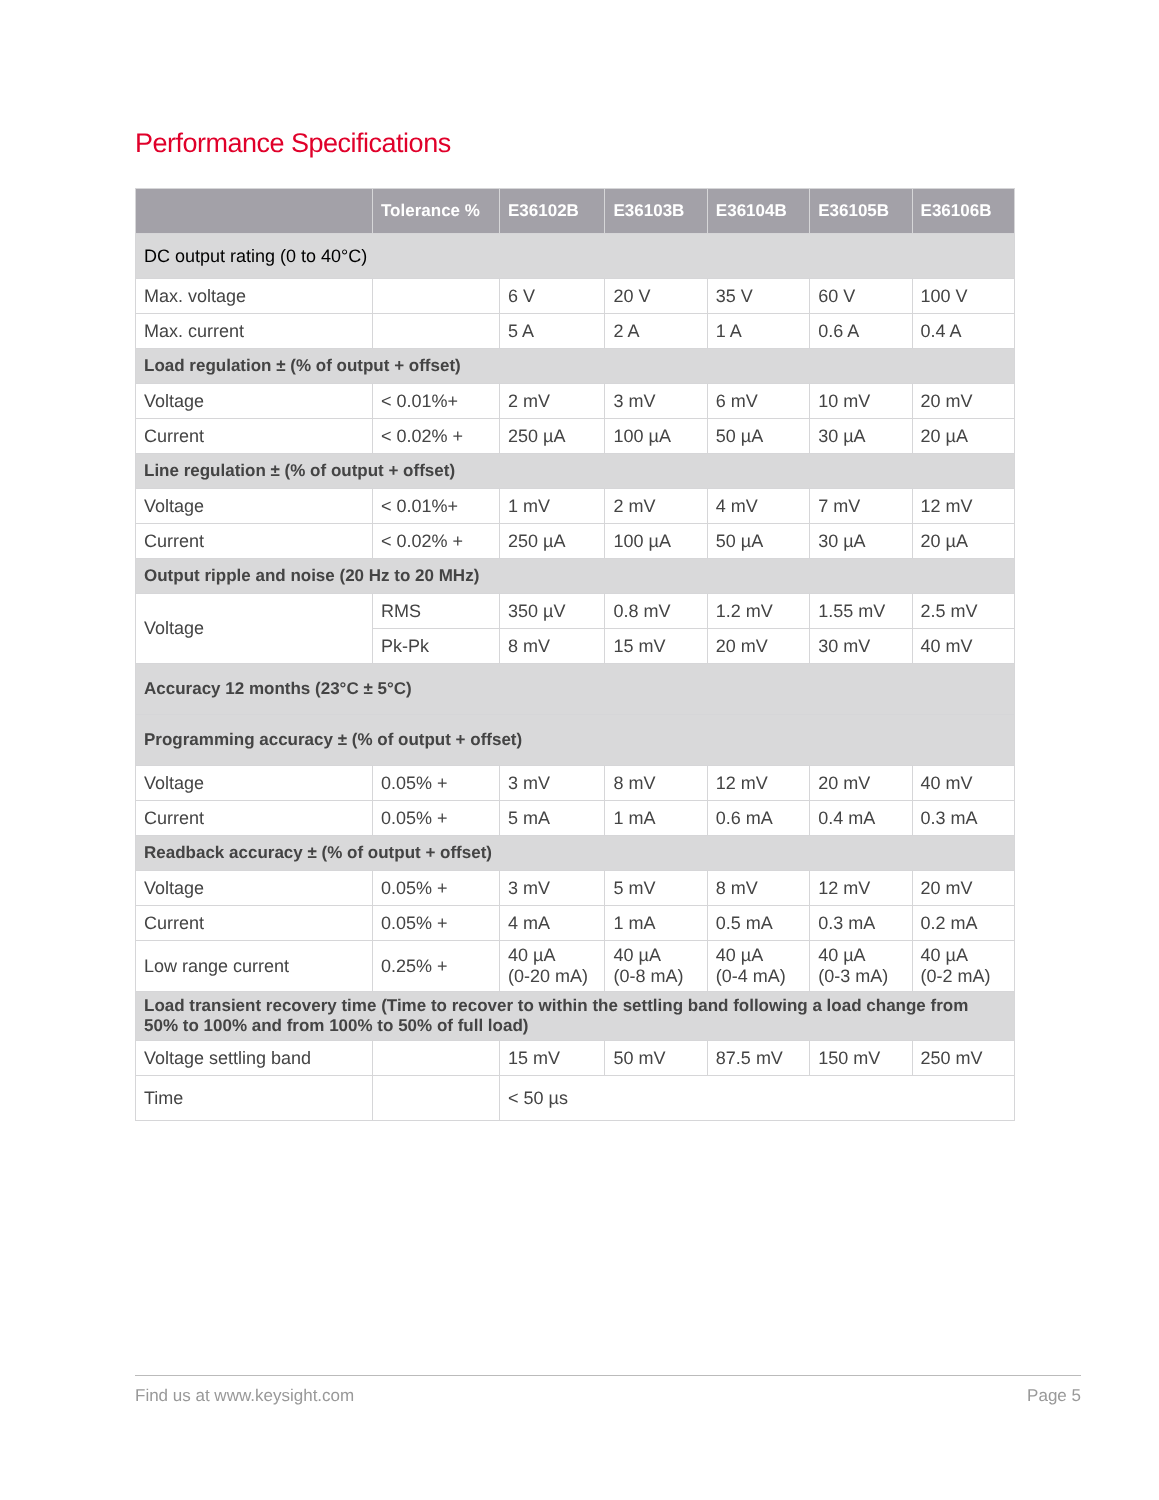Performance Specifications
| | Tolerance % | E36102B | E36103B | E36104B | E36105B | E36106B |
| --- | --- | --- | --- | --- | --- | --- |
| DC output rating (0 to 40°C) | | | | | | |
| Max. voltage | | 6 V | 20 V | 35 V | 60 V | 100 V |
| Max. current | | 5 A | 2 A | 1 A | 0.6 A | 0.4 A |
| Load regulation ± (% of output + offset) | | | | | | |
| Voltage | < 0.01%+ | 2 mV | 3 mV | 6 mV | 10 mV | 20 mV |
| Current | < 0.02% + | 250 µA | 100 µA | 50 µA | 30 µA | 20 µA |
| Line regulation ± (% of output + offset) | | | | | | |
| Voltage | < 0.01%+ | 1 mV | 2 mV | 4 mV | 7 mV | 12 mV |
| Current | < 0.02% + | 250 µA | 100 µA | 50 µA | 30 µA | 20 µA |
| Output ripple and noise (20 Hz to 20 MHz) | | | | | | |
| Voltage | RMS | 350 µV | 0.8 mV | 1.2 mV | 1.55 mV | 2.5 mV |
| | Pk-Pk | 8 mV | 15 mV | 20 mV | 30 mV | 40 mV |
| Accuracy 12 months (23°C ± 5°C) | | | | | | |
| Programming accuracy ± (% of output + offset) | | | | | | |
| Voltage | 0.05% + | 3 mV | 8 mV | 12 mV | 20 mV | 40 mV |
| Current | 0.05% + | 5 mA | 1 mA | 0.6 mA | 0.4 mA | 0.3 mA |
| Readback accuracy ± (% of output + offset) | | | | | | |
| Voltage | 0.05% + | 3 mV | 5 mV | 8 mV | 12 mV | 20 mV |
| Current | 0.05% + | 4 mA | 1 mA | 0.5 mA | 0.3 mA | 0.2 mA |
| Low range current | 0.25% + | 40 µA (0-20 mA) | 40 µA (0-8 mA) | 40 µA (0-4 mA) | 40 µA (0-3 mA) | 40 µA (0-2 mA) |
| Load transient recovery time (Time to recover to within the settling band following a load change from 50% to 100% and from 100% to 50% of full load) | | | | | | |
| Voltage settling band | | 15 mV | 50 mV | 87.5 mV | 150 mV | 250 mV |
| Time | | < 50 µs | | | | |
Find us at www.keysight.com Page 5